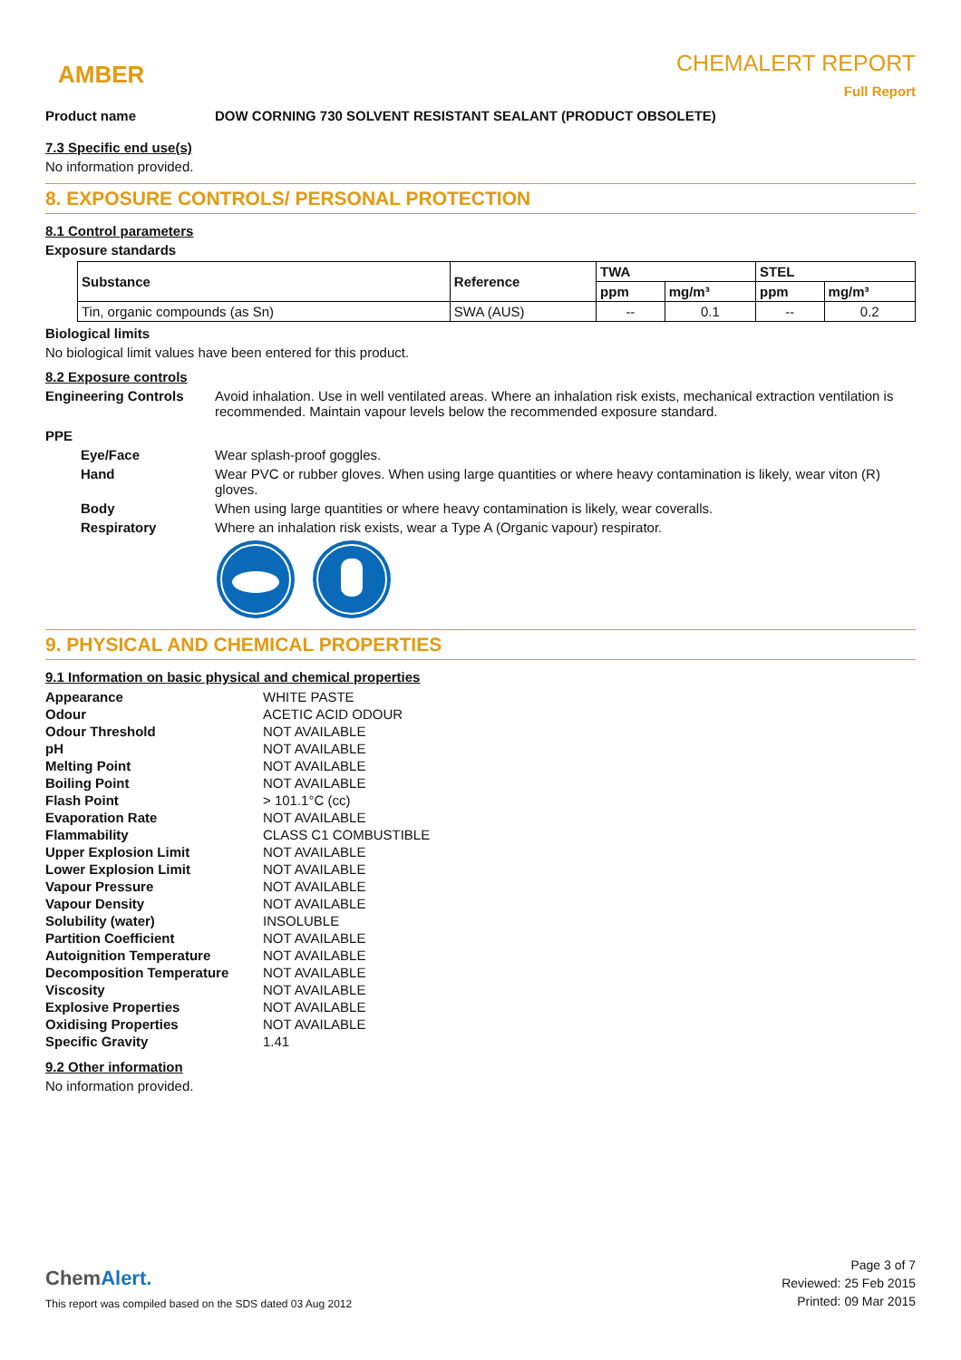AMBER
CHEMALERT REPORT
Full Report
Product name DOW CORNING 730 SOLVENT RESISTANT SEALANT (PRODUCT OBSOLETE)
7.3 Specific end use(s)
No information provided.
8. EXPOSURE CONTROLS/ PERSONAL PROTECTION
8.1 Control parameters
Exposure standards
| Substance | Reference | TWA | | STEL | |
| --- | --- | --- | --- | --- | --- |
| | | ppm | mg/m³ | ppm | mg/m³ |
| Tin, organic compounds (as Sn) | SWA (AUS) | -- | 0.1 | -- | 0.2 |
Biological limits
No biological limit values have been entered for this product.
8.2 Exposure controls
Engineering Controls Avoid inhalation. Use in well ventilated areas. Where an inhalation risk exists, mechanical extraction ventilation is recommended. Maintain vapour levels below the recommended exposure standard.
PPE
Eye/Face Wear splash-proof goggles.
Hand Wear PVC or rubber gloves. When using large quantities or where heavy contamination is likely, wear viton (R) gloves.
Body When using large quantities or where heavy contamination is likely, wear coveralls.
Respiratory Where an inhalation risk exists, wear a Type A (Organic vapour) respirator.
9. PHYSICAL AND CHEMICAL PROPERTIES
9.1 Information on basic physical and chemical properties
| Appearance | WHITE PASTE |
| Odour | ACETIC ACID ODOUR |
| Odour Threshold | NOT AVAILABLE |
| pH | NOT AVAILABLE |
| Melting Point | NOT AVAILABLE |
| Boiling Point | NOT AVAILABLE |
| Flash Point | > 101.1°C (cc) |
| Evaporation Rate | NOT AVAILABLE |
| Flammability | CLASS C1 COMBUSTIBLE |
| Upper Explosion Limit | NOT AVAILABLE |
| Lower Explosion Limit | NOT AVAILABLE |
| Vapour Pressure | NOT AVAILABLE |
| Vapour Density | NOT AVAILABLE |
| Solubility (water) | INSOLUBLE |
| Partition Coefficient | NOT AVAILABLE |
| Autoignition Temperature | NOT AVAILABLE |
| Decomposition Temperature | NOT AVAILABLE |
| Viscosity | NOT AVAILABLE |
| Explosive Properties | NOT AVAILABLE |
| Oxidising Properties | NOT AVAILABLE |
| Specific Gravity | 1.41 |
9.2 Other information
No information provided.
Chem Alert.
This report was compiled based on the SDS dated 03 Aug 2012
Page 3 of 7
Reviewed: 25 Feb 2015
Printed: 09 Mar 2015